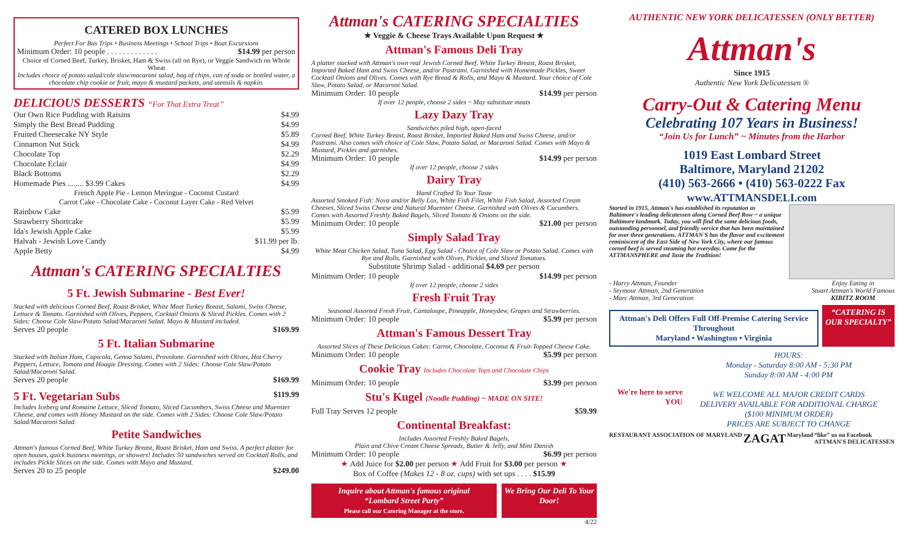CATERED BOX LUNCHES
Perfect For Bus Trips • Business Meetings • School Trips • Boat Excursions
Minimum Order: 10 people . . . . . . . . . . . . . $14.99 per person
Choice of Corned Beef, Turkey, Brisket, Ham & Swiss (all on Rye), or Veggie Sandwich on Whole Wheat
Includes choice of potato salad/cole slaw/macaroni salad, bag of chips, can of soda or bottled water, a chocolate chip cookie or fruit, mayo & mustard packets, and utensils & napkin.
DELICIOUS DESSERTS “For That Extra Treat”
Our Own Rice Pudding with Raisins $4.99
Simply the Best Bread Pudding $4.99
Fruited Cheesecake NY Style $5.89
Cinnamon Nut Stick $4.99
Chocolate Top $2.29
Chocolate Eclair $4.99
Black Bottoms $2.29
Homemade Pies ........ $3.99 Cakes $4.99
French Apple Pie - Lemon Meringue - Coconut Custard
Carrot Cake - Chocolate Cake - Coconut Layer Cake - Red Velvet
Rainbow Cake $5.99
Strawberry Shortcake $5.99
Ida's Jewish Apple Cake $5.99
Halvah - Jewish Love Candy $11.99 per lb.
Apple Betty $4.99
Attman's CATERING SPECIALTIES
5 Ft. Jewish Submarine - Best Ever!
Stacked with delicious Corned Beef, Roast Brisket, White Meat Turkey Breast, Salami, Swiss Cheese, Lettuce & Tomato. Garnished with Olives, Peppers, Cocktail Onions & Sliced Pickles. Comes with 2 Sides: Choose Cole Slaw/Potato Salad/Macaroni Salad. Mayo & Mustard included.
Serves 20 people $169.99
5 Ft. Italian Submarine
Stacked with Italian Ham, Capicola, Genoa Salami, Provolone. Garnished with Olives, Hot Cherry Peppers, Lettuce, Tomato and Hoagie Dressing. Comes with 2 Sides: Choose Cole Slaw/Potato Salad/Macaroni Salad.
Serves 20 people $169.99
5 Ft. Vegetarian Subs
$119.99
Includes Iceberg and Romaine Lettuce, Sliced Tomato, Sliced Cucumbers, Swiss Cheese and Muenster Cheese, and comes with Honey Mustard on the side. Comes with 2 Sides: Choose Cole Slaw/Potato Salad/Macaroni Salad.
Petite Sandwiches
Attman's famous Corned Beef, White Turkey Breast, Roast Brisket, Ham and Swiss. A perfect platter for open houses, quick business meetings, or showers! Includes 50 sandwiches served on Cocktail Rolls, and includes Pickle Slices on the side. Comes with Mayo and Mustard.
Serves 20 to 25 people $249.00
Attman's CATERING SPECIALTIES
★ Veggie & Cheese Trays Available Upon Request ★
Attman's Famous Deli Tray
A platter stacked with Attman's own real Jewish Corned Beef, White Turkey Breast, Roast Brisket, Imported Baked Ham and Swiss Cheese, and/or Pastrami. Garnished with Homemade Pickles, Sweet Cocktail Onions and Olives. Comes with Rye Bread & Rolls, and Mayo & Mustard. Your choice of Cole Slaw, Potato Salad, or Macaroni Salad.
Minimum Order: 10 people $14.99 per person
If over 12 people, choose 2 sides ~ May substitute meats
Lazy Dazy Tray
Sandwiches piled high, open-faced
Corned Beef, White Turkey Breast, Roast Brisket, Imported Baked Ham and Swiss Cheese, and/or Pastrami. Also comes with choice of Cole Slaw, Potato Salad, or Macaroni Salad. Comes with Mayo & Mustard, Pickles and garnishes.
Minimum Order: 10 people $14.99 per person
If over 12 people, choose 2 sides
Dairy Tray
Hand Crafted To Your Taste
Assorted Smoked Fish: Nova and/or Belly Lox, White Fish Filet, White Fish Salad, Assorted Cream Cheeses, Sliced Swiss Cheese and Natural Muenster Cheese. Garnished with Olives & Cucumbers. Comes with Assorted Freshly Baked Bagels, Sliced Tomato & Onions on the side.
Minimum Order: 10 people $21.00 per person
Simply Salad Tray
White Meat Chicken Salad, Tuna Salad, Egg Salad - Choice of Cole Slaw or Potato Salad. Comes with Rye and Rolls. Garnished with Olives, Pickles, and Sliced Tomatoes.
Substitute Shrimp Salad - additional $4.69 per person
Minimum Order: 10 people $14.99 per person
If over 12 people, choose 2 sides
Fresh Fruit Tray
Seasonal Assorted Fresh Fruit, Cantaloupe, Pineapple, Honeydew, Grapes and Strawberries.
Minimum Order: 10 people $5.99 per person
Attman's Famous Dessert Tray
Assorted Slices of These Delicious Cakes: Carrot, Chocolate, Coconut & Fruit-Topped Cheese Cake.
Minimum Order: 10 people $5.99 per person
Cookie Tray Includes Chocolate Tops and Chocolate Chips
Minimum Order: 10 people $3.99 per person
Stu's Kugel (Noodle Pudding) ~ MADE ON SITE!
Full Tray Serves 12 people $59.99
Continental Breakfast:
Includes Assorted Freshly Baked Bagels,
Plain and Chive Cream Cheese Spreads, Butter & Jelly, and Mini Danish
Minimum Order: 10 people $6.99 per person
★ Add Juice for $2.00 per person ★ Add Fruit for $3.00 per person ★
Box of Coffee (Makes 12 - 8 oz. cups) with set ups . . . . $15.99
Inquire about Attman's famous original
“Lombard Street Party”
Please call our Catering Manager at the store.
We Bring Our Deli To Your Door!
4/22
AUTHENTIC NEW YORK DELICATESSEN (ONLY BETTER)
Attman's
Since 1915
Authentic New York Delicatessen ®
Carry-Out & Catering Menu
Celebrating 107 Years in Business!
“Join Us for Lunch” ~ Minutes from the Harbor
1019 East Lombard Street
Baltimore, Maryland 21202
(410) 563-2666 • (410) 563-0222 Fax
www.ATTMANSDELI.com
Started in 1915, Attman's has established its reputation as Baltimore's leading delicatessen along Corned Beef Row ~ a unique Baltimore landmark. Today, you will find the same delicious foods, outstanding personnel, and friendly service that has been maintained for over three generations. ATTMAN'S has the flavor and excitement reminiscent of the East Side of New York City, where our famous corned beef is served steaming hot everyday. Come for the ATTMANSPHERE and Taste the Tradition!
- Harry Attman, Founder
- Seymour Attman, 2nd Generation
- Marc Attman, 3rd Generation
Enjoy Eating in
Stuart Attman's World Famous
KIBITZ ROOM
Attman's Deli Offers Full Off-Premise Catering Service Throughout
Maryland • Washington • Virginia
“CATERING IS OUR SPECIALTY”
We're here to serve YOU
HOURS:
Monday - Saturday 8:00 AM - 5:30 PM
Sunday 8:00 AM - 4:00 PM
WE WELCOME ALL MAJOR CREDIT CARDS
DELIVERY AVAILABLE FOR ADDITIONAL CHARGE
($100 MINIMUM ORDER)
PRICES ARE SUBJECT TO CHANGE
RESTAURANT ASSOCIATION OF MARYLAND ZAGAT Maryland “like” us on Facebook
ATTMAN'S DELICATESSEN